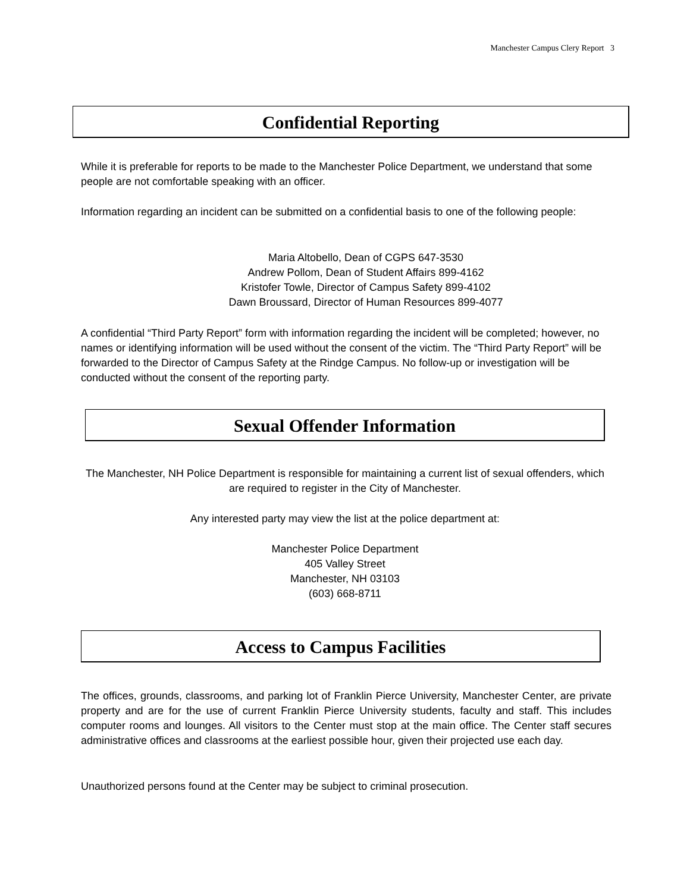Manchester Campus Clery Report 3
Confidential Reporting
While it is preferable for reports to be made to the Manchester Police Department, we understand that some people are not comfortable speaking with an officer.
Information regarding an incident can be submitted on a confidential basis to one of the following people:
Maria Altobello, Dean of CGPS 647-3530
Andrew Pollom, Dean of Student Affairs 899-4162
Kristofer Towle, Director of Campus Safety 899-4102
Dawn Broussard, Director of Human Resources 899-4077
A confidential “Third Party Report” form with information regarding the incident will be completed; however, no names or identifying information will be used without the consent of the victim. The “Third Party Report” will be forwarded to the Director of Campus Safety at the Rindge Campus. No follow-up or investigation will be conducted without the consent of the reporting party.
Sexual Offender Information
The Manchester, NH Police Department is responsible for maintaining a current list of sexual offenders, which are required to register in the City of Manchester.
Any interested party may view the list at the police department at:
Manchester Police Department
405 Valley Street
Manchester, NH 03103
(603) 668-8711
Access to Campus Facilities
The offices, grounds, classrooms, and parking lot of Franklin Pierce University, Manchester Center, are private property and are for the use of current Franklin Pierce University students, faculty and staff. This includes computer rooms and lounges. All visitors to the Center must stop at the main office. The Center staff secures administrative offices and classrooms at the earliest possible hour, given their projected use each day.
Unauthorized persons found at the Center may be subject to criminal prosecution.